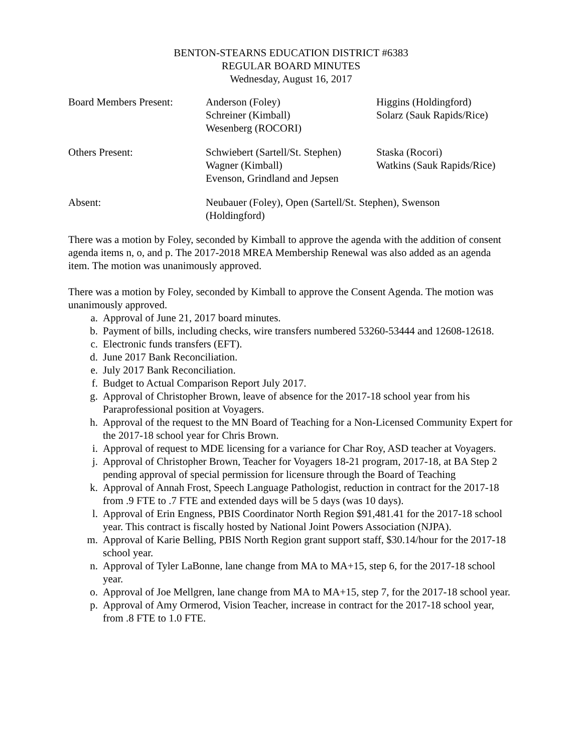BENTON-STEARNS EDUCATION DISTRICT #6383
REGULAR BOARD MINUTES
Wednesday, August 16, 2017
| Board Members Present: | Anderson (Foley) Schreiner (Kimball) Wesenberg (ROCORI) | Higgins (Holdingford) Solarz (Sauk Rapids/Rice) |
| Others Present: | Schwiebert (Sartell/St. Stephen) Wagner (Kimball) Evenson, Grindland and Jepsen | Staska (Rocori) Watkins (Sauk Rapids/Rice) |
| Absent: | Neubauer (Foley), Open (Sartell/St. Stephen), Swenson (Holdingford) | |
There was a motion by Foley, seconded by Kimball to approve the agenda with the addition of consent agenda items n, o, and p. The 2017-2018 MREA Membership Renewal was also added as an agenda item. The motion was unanimously approved.
There was a motion by Foley, seconded by Kimball to approve the Consent Agenda. The motion was unanimously approved.
a. Approval of June 21, 2017 board minutes.
b. Payment of bills, including checks, wire transfers numbered 53260-53444 and 12608-12618.
c. Electronic funds transfers (EFT).
d. June 2017 Bank Reconciliation.
e. July 2017 Bank Reconciliation.
f. Budget to Actual Comparison Report July 2017.
g. Approval of Christopher Brown, leave of absence for the 2017-18 school year from his Paraprofessional position at Voyagers.
h. Approval of the request to the MN Board of Teaching for a Non-Licensed Community Expert for the 2017-18 school year for Chris Brown.
i. Approval of request to MDE licensing for a variance for Char Roy, ASD teacher at Voyagers.
j. Approval of Christopher Brown, Teacher for Voyagers 18-21 program, 2017-18, at BA Step 2 pending approval of special permission for licensure through the Board of Teaching
k. Approval of Annah Frost, Speech Language Pathologist, reduction in contract for the 2017-18 from .9 FTE to .7 FTE and extended days will be 5 days (was 10 days).
l. Approval of Erin Engness, PBIS Coordinator North Region $91,481.41 for the 2017-18 school year. This contract is fiscally hosted by National Joint Powers Association (NJPA).
m. Approval of Karie Belling, PBIS North Region grant support staff, $30.14/hour for the 2017-18 school year.
n. Approval of Tyler LaBonne, lane change from MA to MA+15, step 6, for the 2017-18 school year.
o. Approval of Joe Mellgren, lane change from MA to MA+15, step 7, for the 2017-18 school year.
p. Approval of Amy Ormerod, Vision Teacher, increase in contract for the 2017-18 school year, from .8 FTE to 1.0 FTE.